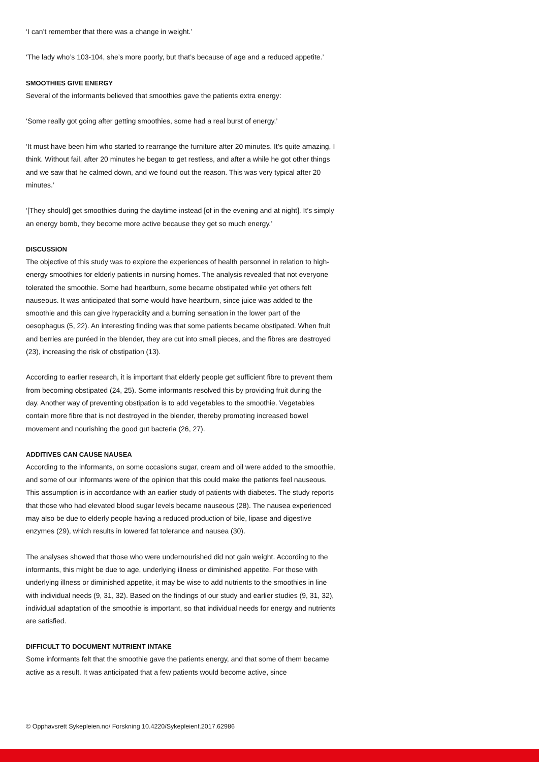‘I can’t remember that there was a change in weight.’
‘The lady who’s 103-104, she’s more poorly, but that’s because of age and a reduced appetite.’
SMOOTHIES GIVE ENERGY
Several of the informants believed that smoothies gave the patients extra energy:
‘Some really got going after getting smoothies, some had a real burst of energy.’
‘It must have been him who started to rearrange the furniture after 20 minutes. It’s quite amazing, I think. Without fail, after 20 minutes he began to get restless, and after a while he got other things and we saw that he calmed down, and we found out the reason. This was very typical after 20 minutes.’
‘[They should] get smoothies during the daytime instead [of in the evening and at night]. It’s simply an energy bomb, they become more active because they get so much energy.’
DISCUSSION
The objective of this study was to explore the experiences of health personnel in relation to high-energy smoothies for elderly patients in nursing homes. The analysis revealed that not everyone tolerated the smoothie. Some had heartburn, some became obstipated while yet others felt nauseous. It was anticipated that some would have heartburn, since juice was added to the smoothie and this can give hyperacidity and a burning sensation in the lower part of the oesophagus (5, 22). An interesting finding was that some patients became obstipated. When fruit and berries are puréed in the blender, they are cut into small pieces, and the fibres are destroyed (23), increasing the risk of obstipation (13).
According to earlier research, it is important that elderly people get sufficient fibre to prevent them from becoming obstipated (24, 25). Some informants resolved this by providing fruit during the day. Another way of preventing obstipation is to add vegetables to the smoothie. Vegetables contain more fibre that is not destroyed in the blender, thereby promoting increased bowel movement and nourishing the good gut bacteria (26, 27).
ADDITIVES CAN CAUSE NAUSEA
According to the informants, on some occasions sugar, cream and oil were added to the smoothie, and some of our informants were of the opinion that this could make the patients feel nauseous. This assumption is in accordance with an earlier study of patients with diabetes. The study reports that those who had elevated blood sugar levels became nauseous (28). The nausea experienced may also be due to elderly people having a reduced production of bile, lipase and digestive enzymes (29), which results in lowered fat tolerance and nausea (30).
The analyses showed that those who were undernourished did not gain weight. According to the informants, this might be due to age, underlying illness or diminished appetite. For those with underlying illness or diminished appetite, it may be wise to add nutrients to the smoothies in line with individual needs (9, 31, 32). Based on the findings of our study and earlier studies (9, 31, 32), individual adaptation of the smoothie is important, so that individual needs for energy and nutrients are satisfied.
DIFFICULT TO DOCUMENT NUTRIENT INTAKE
Some informants felt that the smoothie gave the patients energy, and that some of them became active as a result. It was anticipated that a few patients would become active, since
© Opphavsrett Sykepleien.no/ Forskning 10.4220/Sykepleienf.2017.62986